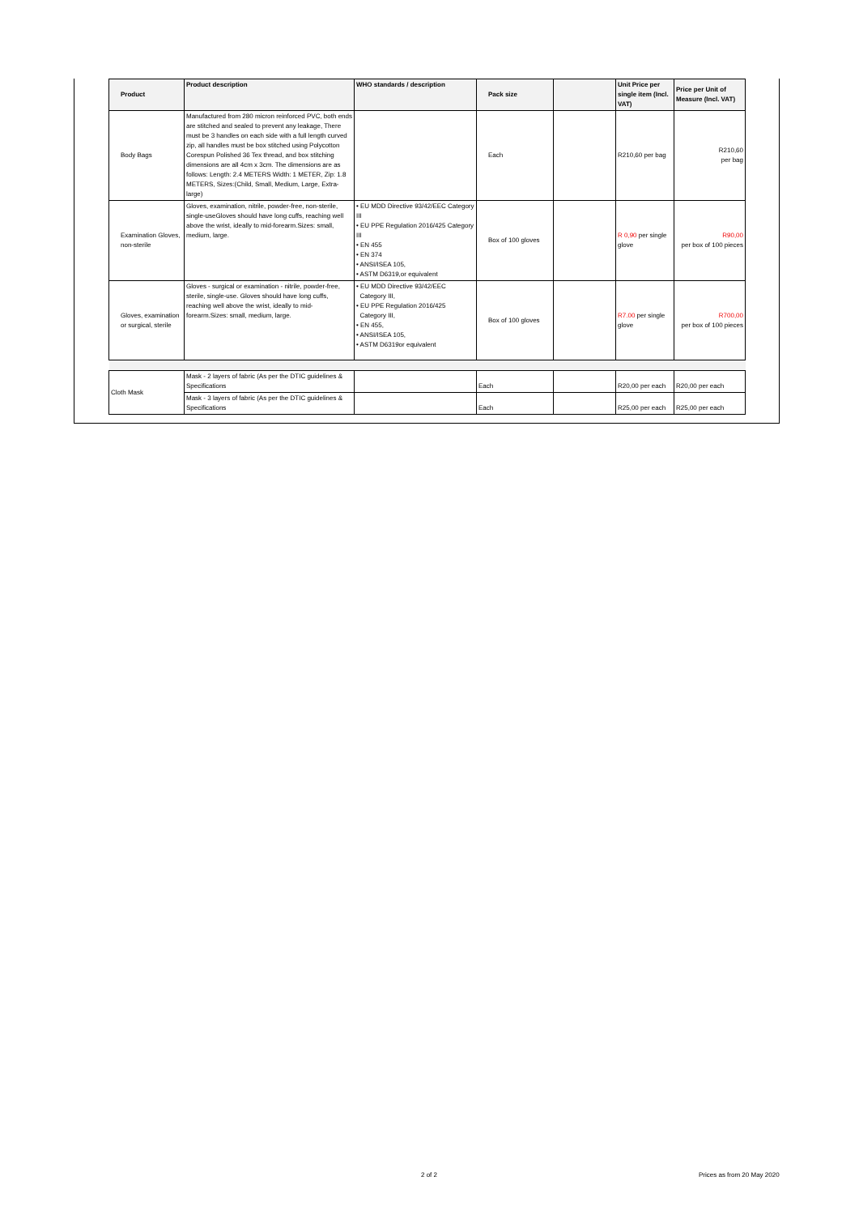| Product | Product description | WHO standards / description | Pack size | | Unit Price per single item (Incl. VAT) | Price per Unit of Measure (Incl. VAT) |
| --- | --- | --- | --- | --- | --- | --- |
| Body Bags | Manufactured from 280 micron reinforced PVC, both ends are stitched and sealed to prevent any leakage, There must be 3 handles on each side with a full length curved zip, all handles must be box stitched using Polycotton Corespun Polished 36 Tex thread, and box stitching dimensions are all 4cm x 3cm. The dimensions are as follows: Length: 2.4 METERS Width: 1 METER, Zip: 1.8 METERS, Sizes:(Child, Small, Medium, Large, Extra-large) | | Each | | R210,60 per bag | R210,60 per bag |
| Examination Gloves, non-sterile | Gloves, examination, nitrile, powder-free, non-sterile, single-useGloves should have long cuffs, reaching well above the wrist, ideally to mid-forearm.Sizes: small, medium, large. | • EU MDD Directive 93/42/EEC Category III • EU PPE Regulation 2016/425 Category III • EN 455 • EN 374 • ANSI/ISEA 105, • ASTM D6319,or equivalent | Box of 100 gloves | | R 0,90 per single glove | R90,00 per box of 100 pieces |
| Gloves, examination or surgical, sterile | Gloves - surgical or examination - nitrile, powder-free, sterile, single-use. Gloves should have long cuffs, reaching well above the wrist, ideally to mid-forearm.Sizes: small, medium, large. | • EU MDD Directive 93/42/EEC Category III, • EU PPE Regulation 2016/425 Category III, • EN 455, • ANSI/ISEA 105, • ASTM D6319or equivalent | Box of 100 gloves | | R7.00 per single glove | R700,00 per box of 100 pieces |
| Cloth Mask | Mask - 2 layers of fabric (As per the DTIC guidelines & Specifications | | Each | | R20,00 per each | R20,00 per each |
| | Mask - 3 layers of fabric (As per the DTIC guidelines & Specifications | | Each | | R25,00 per each | R25,00 per each |
2 of 2 Prices as from 20 May 2020